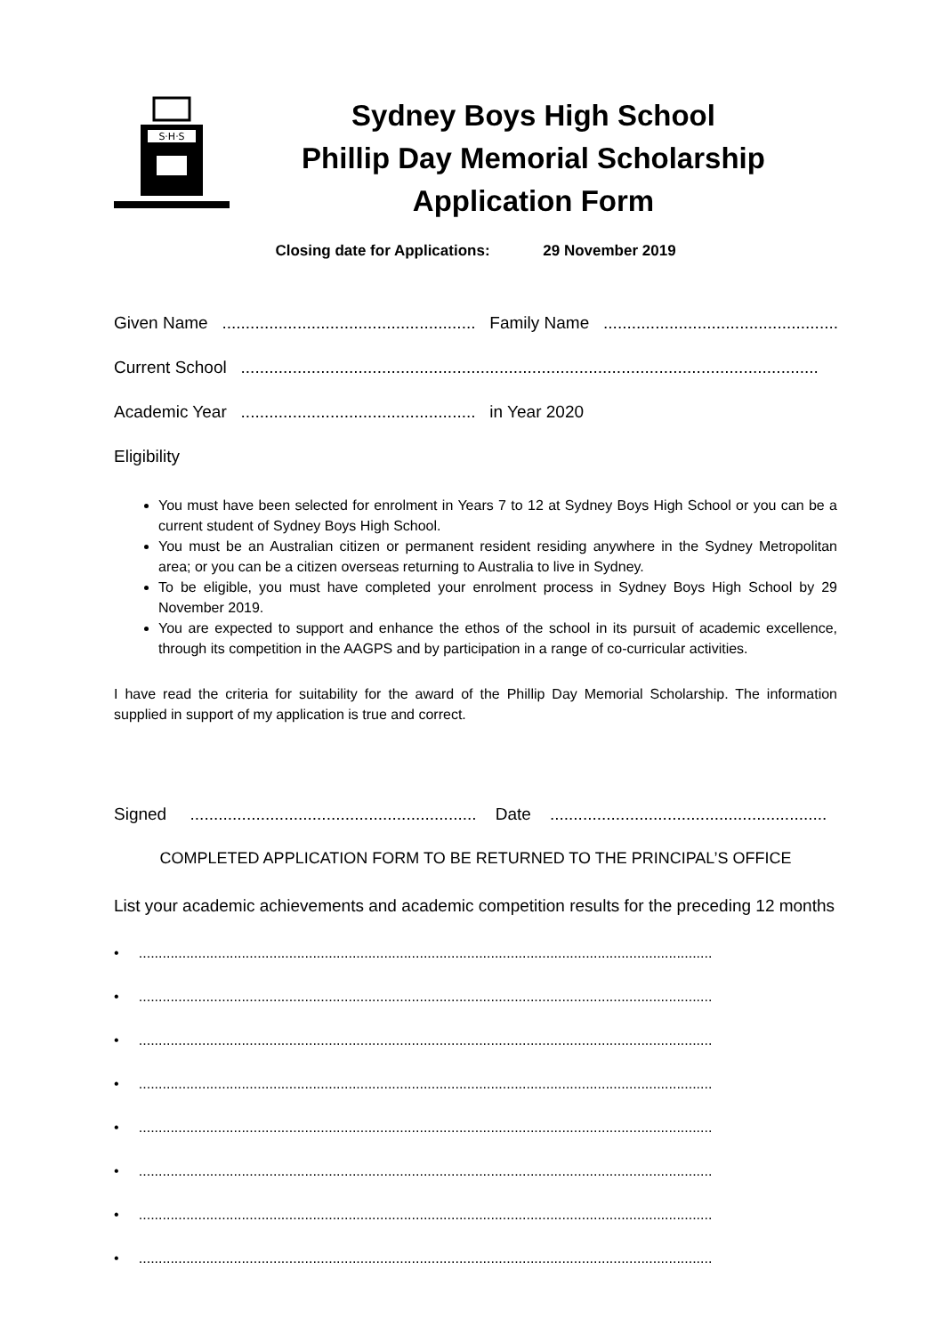S·H·S
Sydney Boys High School
Phillip Day Memorial Scholarship
Application Form
Closing date for Applications: 29 November 2019
Given Name ...................................................... Family Name ......................................................
Current School ...........................................................................................................................
Academic Year .................................................. in Year 2020
Eligibility
You must have been selected for enrolment in Years 7 to 12 at Sydney Boys High School or you can be a current student of Sydney Boys High School.
You must be an Australian citizen or permanent resident residing anywhere in the Sydney Metropolitan area; or you can be a citizen overseas returning to Australia to live in Sydney.
To be eligible, you must have completed your enrolment process in Sydney Boys High School by 29 November 2019.
You are expected to support and enhance the ethos of the school in its pursuit of academic excellence, through its competition in the AAGPS and by participation in a range of co-curricular activities.
I have read the criteria for suitability for the award of the Phillip Day Memorial Scholarship. The information supplied in support of my application is true and correct.
Signed ............................................................. Date ...........................................................
COMPLETED APPLICATION FORM TO BE RETURNED TO THE PRINCIPAL’S OFFICE
List your academic achievements and academic competition results for the preceding 12 months
• .................................................................................................................................................
• .................................................................................................................................................
• .................................................................................................................................................
• .................................................................................................................................................
• .................................................................................................................................................
• .................................................................................................................................................
• .................................................................................................................................................
• .................................................................................................................................................